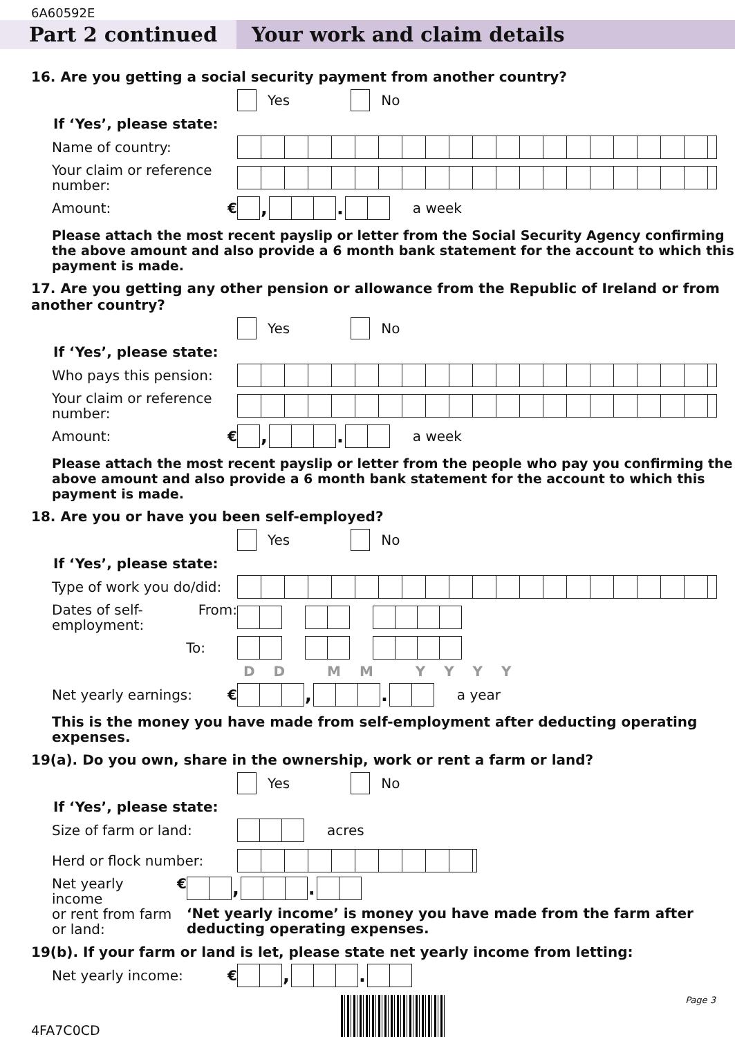6A60592E
Part 2 continued Your work and claim details
16. Are you getting a social security payment from another country?
Yes
No
If ‘Yes’, please state:
Name of country:
Your claim or reference number:
Amount: €
, .
a week
Please attach the most recent payslip or letter from the Social Security Agency confirming the above amount and also provide a 6 month bank statement for the account to which this payment is made.
17. Are you getting any other pension or allowance from the Republic of Ireland or from another country?
Yes
No
If ‘Yes’, please state:
Who pays this pension:
Your claim or reference number:
Amount: €
, .
a week
Please attach the most recent payslip or letter from the people who pay you confirming the above amount and also provide a 6 month bank statement for the account to which this payment is made.
18. Are you or have you been self-employed?
Yes
No
If ‘Yes’, please state:
Type of work you do/did:
Dates of self-
employment: From:
To:
D D M M Y Y Y Y
Net yearly earnings: €
, .
a year
This is the money you have made from self-employment after deducting operating expenses.
19(a). Do you own, share in the ownership, work or rent a farm or land?
Yes
No
If ‘Yes’, please state:
Size of farm or land:
acres
Herd or flock number:
Net yearly income
or rent from farm
or land: €
, .
‘Net yearly income’ is money you have made from the farm after deducting operating expenses.
19(b). If your farm or land is let, please state net yearly income from letting:
Net yearly income: €
, .
4FA7C0CD
Page 3